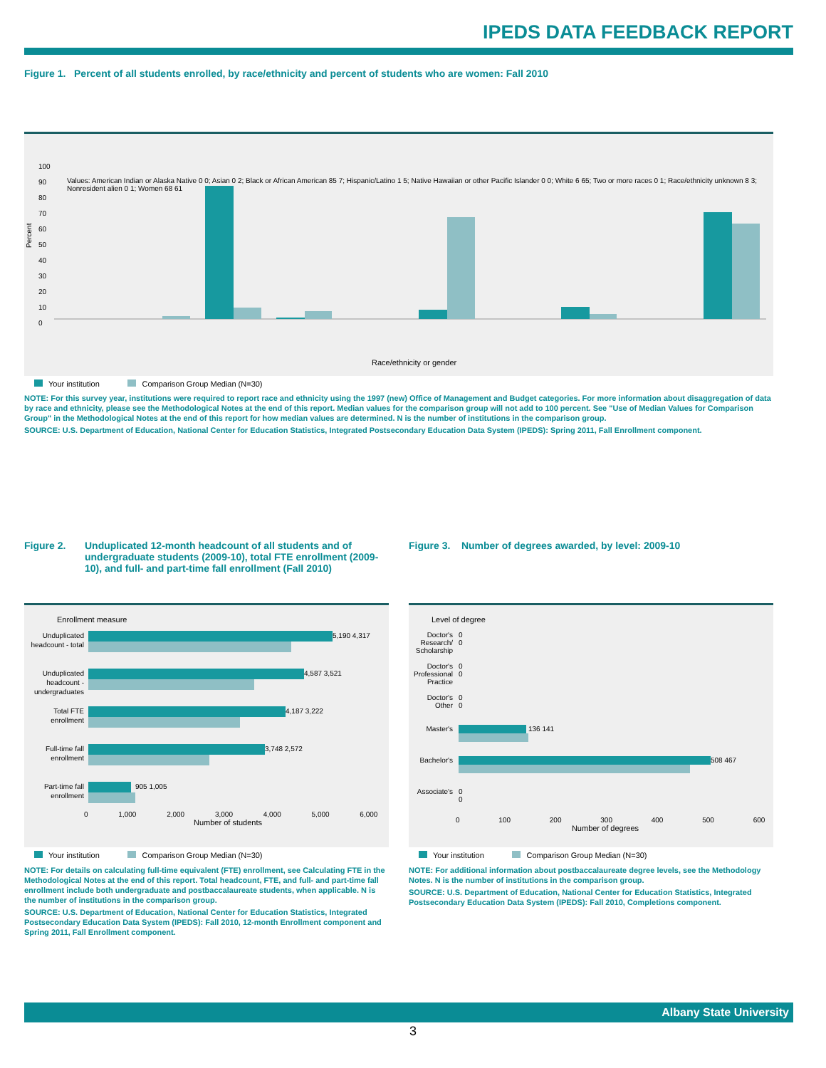IPEDS DATA FEEDBACK REPORT
Figure 1. Percent of all students enrolled, by race/ethnicity and percent of students who are women: Fall 2010
Percent
100
90
80
70
60
50
40
30
20
10
0
Values: American Indian or Alaska Native 0 0; Asian 0 2; Black or African American 85 7; Hispanic/Latino 1 5; Native Hawaiian or other Pacific Islander 0 0; White 6 65; Two or more races 0 1; Race/ethnicity unknown 8 3; Nonresident alien 0 1; Women 68 61
Race/ethnicity or gender
Your institution Comparison Group Median (N=30)
NOTE: For this survey year, institutions were required to report race and ethnicity using the 1997 (new) Office of Management and Budget categories. For more information about disaggregation of data by race and ethnicity, please see the Methodological Notes at the end of this report. Median values for the comparison group will not add to 100 percent. See "Use of Median Values for Comparison Group" in the Methodological Notes at the end of this report for how median values are determined. N is the number of institutions in the comparison group.
SOURCE: U.S. Department of Education, National Center for Education Statistics, Integrated Postsecondary Education Data System (IPEDS): Spring 2011, Fall Enrollment component.
Figure 2. Unduplicated 12-month headcount of all students and of undergraduate students (2009-10), total FTE enrollment (2009-10), and full- and part-time fall enrollment (Fall 2010)
Figure 3. Number of degrees awarded, by level: 2009-10
Enrollment measure
Unduplicated headcount - total
5,190 4,317
Unduplicated headcount - undergraduates
4,587 3,521
Total FTE enrollment
4,187 3,222
Full-time fall enrollment
3,748 2,572
Part-time fall enrollment
905 1,005
0 1,000 2,000 3,000 4,000 5,000 6,000
Number of students
Level of degree
Doctor's Research/ Scholarship 0
0
Doctor's Professional Practice 0
0
Doctor's Other 0
0
Master's 136 141
Bachelor's
508 467
Associate's 0
0
0 100 200 300 400 500 600
Number of degrees
Your institution Comparison Group Median (N=30)
Your institution Comparison Group Median (N=30)
NOTE: For details on calculating full-time equivalent (FTE) enrollment, see Calculating FTE in the Methodological Notes at the end of this report. Total headcount, FTE, and full- and part-time fall enrollment include both undergraduate and postbaccalaureate students, when applicable. N is the number of institutions in the comparison group.
SOURCE: U.S. Department of Education, National Center for Education Statistics, Integrated Postsecondary Education Data System (IPEDS): Fall 2010, 12-month Enrollment component and Spring 2011, Fall Enrollment component.
NOTE: For additional information about postbaccalaureate degree levels, see the Methodology Notes. N is the number of institutions in the comparison group.
SOURCE: U.S. Department of Education, National Center for Education Statistics, Integrated Postsecondary Education Data System (IPEDS): Fall 2010, Completions component.
Albany State University
3